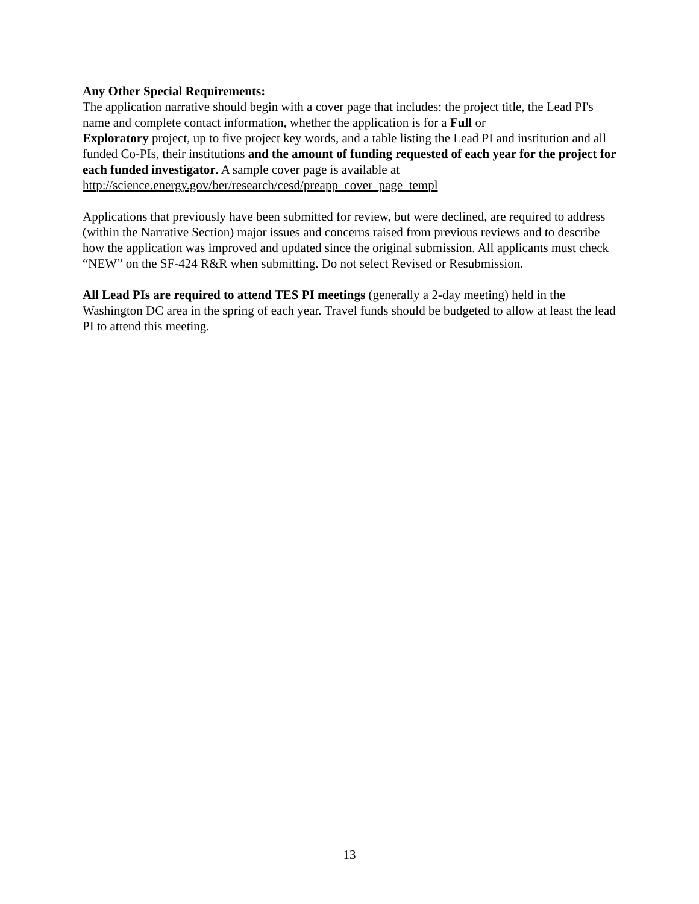Any Other Special Requirements:
The application narrative should begin with a cover page that includes: the project title, the Lead PI's name and complete contact information, whether the application is for a Full or
Exploratory project, up to five project key words, and a table listing the Lead PI and institution and all funded Co-PIs, their institutions and the amount of funding requested of each year for the project for each funded investigator. A sample cover page is available at
http://science.energy.gov/ber/research/cesd/preapp_cover_page_templ
Applications that previously have been submitted for review, but were declined, are required to address (within the Narrative Section) major issues and concerns raised from previous reviews and to describe how the application was improved and updated since the original submission. All applicants must check “NEW” on the SF-424 R&R when submitting. Do not select Revised or Resubmission.
All Lead PIs are required to attend TES PI meetings (generally a 2-day meeting) held in the Washington DC area in the spring of each year. Travel funds should be budgeted to allow at least the lead PI to attend this meeting.
13